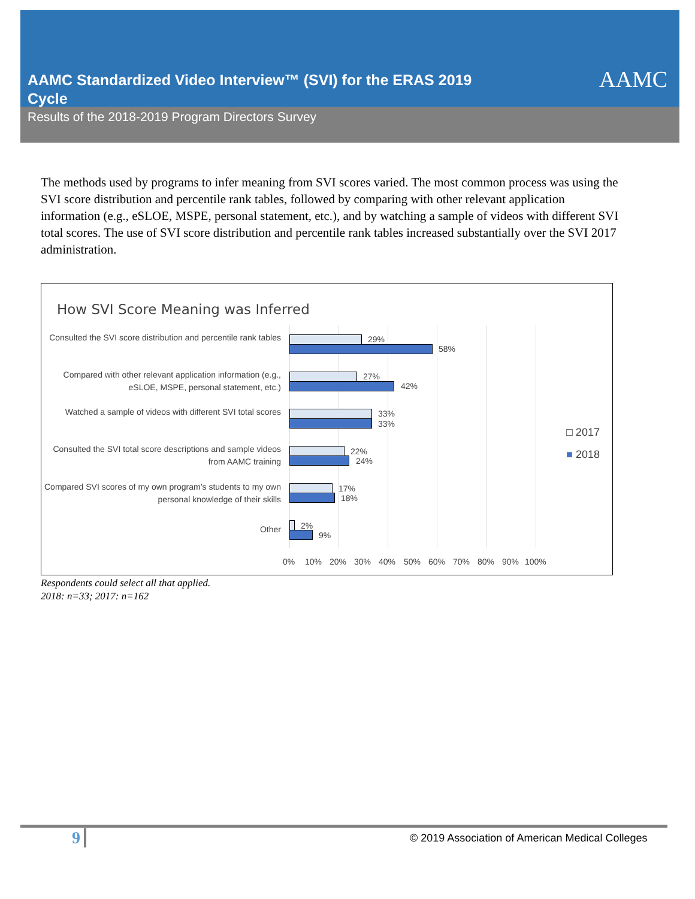AAMC Standardized Video Interview™ (SVI) for the ERAS 2019 Cycle
Results of the 2018-2019 Program Directors Survey
AAMC
The methods used by programs to infer meaning from SVI scores varied. The most common process was using the SVI score distribution and percentile rank tables, followed by comparing with other relevant application information (e.g., eSLOE, MSPE, personal statement, etc.), and by watching a sample of videos with different SVI total scores. The use of SVI score distribution and percentile rank tables increased substantially over the SVI 2017 administration.
How SVI Score Meaning was Inferred
Consulted the SVI score distribution and percentile rank tables
29%
58%
Compared with other relevant application information (e.g., eSLOE, MSPE, personal statement, etc.)
27%
42%
Watched a sample of videos with different SVI total scores
33%
33%
Consulted the SVI total score descriptions and sample videos from AAMC training
22%
24%
Compared SVI scores of my own program’s students to my own personal knowledge of their skills
17%
18%
Other 2%
9%
0% 10% 20% 30% 40% 50% 60% 70% 80% 90% 100%
□ 2017
■ 2018
Respondents could select all that applied.
2018: n=33; 2017: n=162
9
© 2019 Association of American Medical Colleges